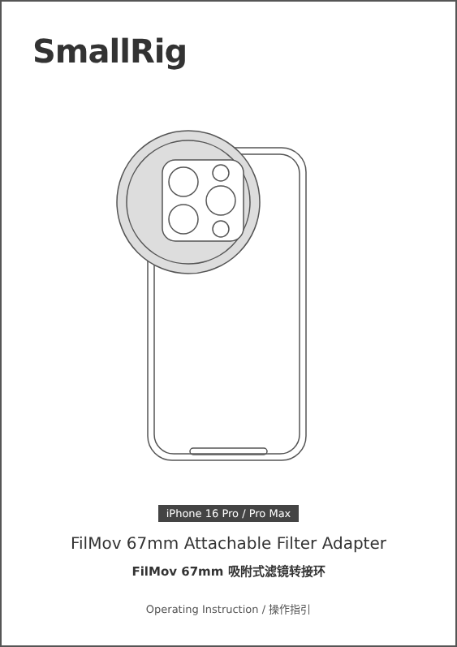SmallRig
iPhone 16 Pro / Pro Max
FilMov 67mm Attachable Filter Adapter
FilMov 67mm 吸附式滤镜转接环
Operating Instruction / 操作指引